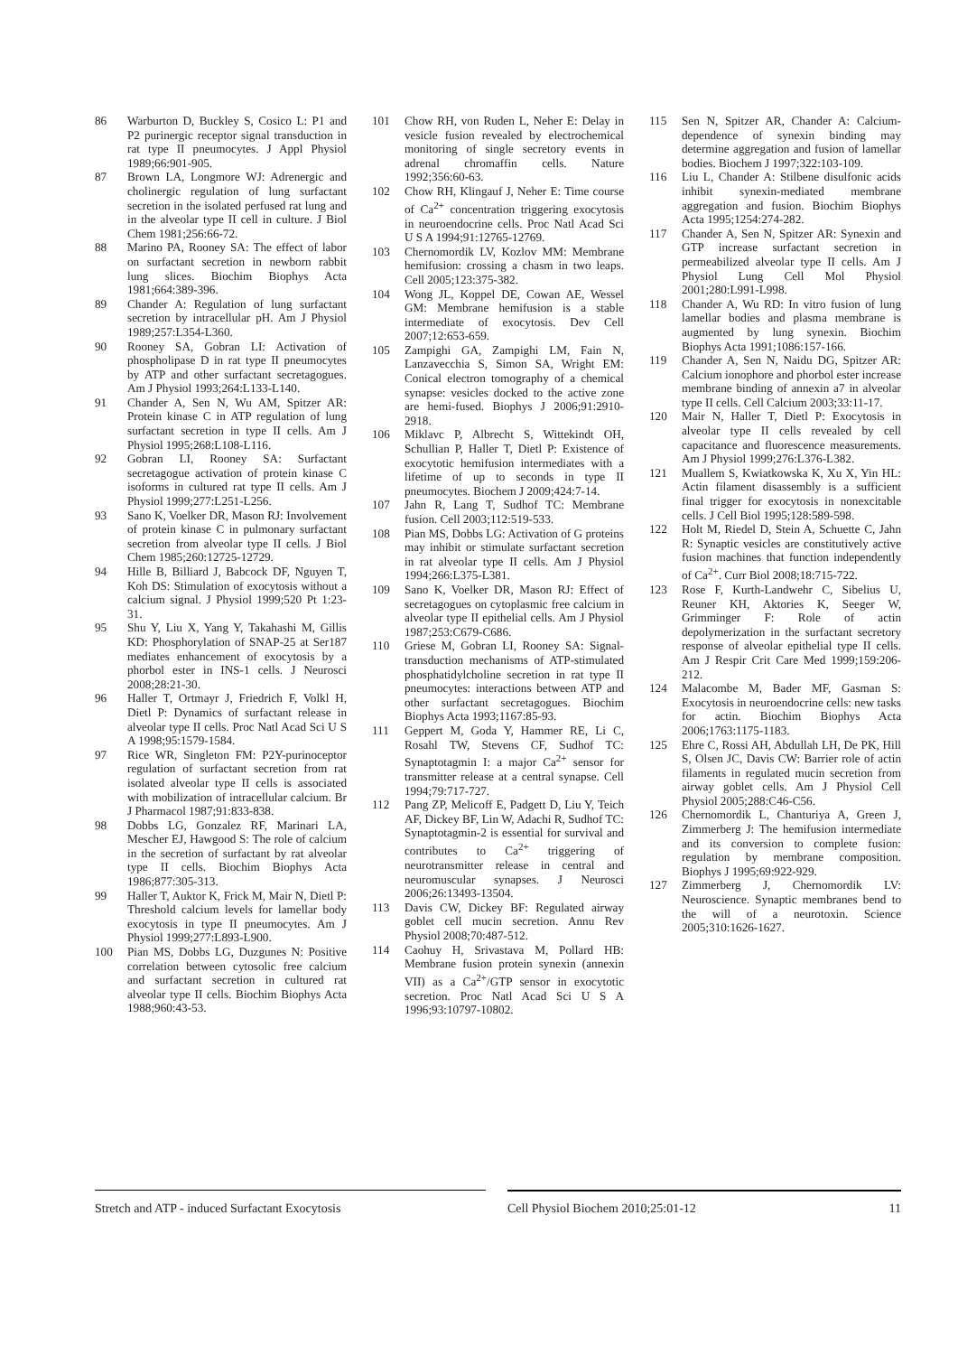86 Warburton D, Buckley S, Cosico L: P1 and P2 purinergic receptor signal transduction in rat type II pneumocytes. J Appl Physiol 1989;66:901-905.
87 Brown LA, Longmore WJ: Adrenergic and cholinergic regulation of lung surfactant secretion in the isolated perfused rat lung and in the alveolar type II cell in culture. J Biol Chem 1981;256:66-72.
88 Marino PA, Rooney SA: The effect of labor on surfactant secretion in newborn rabbit lung slices. Biochim Biophys Acta 1981;664:389-396.
89 Chander A: Regulation of lung surfactant secretion by intracellular pH. Am J Physiol 1989;257:L354-L360.
90 Rooney SA, Gobran LI: Activation of phospholipase D in rat type II pneumocytes by ATP and other surfactant secretagogues. Am J Physiol 1993;264:L133-L140.
91 Chander A, Sen N, Wu AM, Spitzer AR: Protein kinase C in ATP regulation of lung surfactant secretion in type II cells. Am J Physiol 1995;268:L108-L116.
92 Gobran LI, Rooney SA: Surfactant secretagogue activation of protein kinase C isoforms in cultured rat type II cells. Am J Physiol 1999;277:L251-L256.
93 Sano K, Voelker DR, Mason RJ: Involvement of protein kinase C in pulmonary surfactant secretion from alveolar type II cells. J Biol Chem 1985;260:12725-12729.
94 Hille B, Billiard J, Babcock DF, Nguyen T, Koh DS: Stimulation of exocytosis without a calcium signal. J Physiol 1999;520 Pt 1:23-31.
95 Shu Y, Liu X, Yang Y, Takahashi M, Gillis KD: Phosphorylation of SNAP-25 at Ser187 mediates enhancement of exocytosis by a phorbol ester in INS-1 cells. J Neurosci 2008;28:21-30.
96 Haller T, Ortmayr J, Friedrich F, Volkl H, Dietl P: Dynamics of surfactant release in alveolar type II cells. Proc Natl Acad Sci U S A 1998;95:1579-1584.
97 Rice WR, Singleton FM: P2Y-purinoceptor regulation of surfactant secretion from rat isolated alveolar type II cells is associated with mobilization of intracellular calcium. Br J Pharmacol 1987;91:833-838.
98 Dobbs LG, Gonzalez RF, Marinari LA, Mescher EJ, Hawgood S: The role of calcium in the secretion of surfactant by rat alveolar type II cells. Biochim Biophys Acta 1986;877:305-313.
99 Haller T, Auktor K, Frick M, Mair N, Dietl P: Threshold calcium levels for lamellar body exocytosis in type II pneumocytes. Am J Physiol 1999;277:L893-L900.
100 Pian MS, Dobbs LG, Duzgunes N: Positive correlation between cytosolic free calcium and surfactant secretion in cultured rat alveolar type II cells. Biochim Biophys Acta 1988;960:43-53.
101 Chow RH, von Ruden L, Neher E: Delay in vesicle fusion revealed by electrochemical monitoring of single secretory events in adrenal chromaffin cells. Nature 1992;356:60-63.
102 Chow RH, Klingauf J, Neher E: Time course of Ca<sup>2+</sup> concentration triggering exocytosis in neuroendocrine cells. Proc Natl Acad Sci U S A 1994;91:12765-12769.
103 Chernomordik LV, Kozlov MM: Membrane hemifusion: crossing a chasm in two leaps. Cell 2005;123:375-382.
104 Wong JL, Koppel DE, Cowan AE, Wessel GM: Membrane hemifusion is a stable intermediate of exocytosis. Dev Cell 2007;12:653-659.
105 Zampighi GA, Zampighi LM, Fain N, Lanzavecchia S, Simon SA, Wright EM: Conical electron tomography of a chemical synapse: vesicles docked to the active zone are hemi-fused. Biophys J 2006;91:2910-2918.
106 Miklavc P, Albrecht S, Wittekindt OH, Schullian P, Haller T, Dietl P: Existence of exocytotic hemifusion intermediates with a lifetime of up to seconds in type II pneumocytes. Biochem J 2009;424:7-14.
107 Jahn R, Lang T, Sudhof TC: Membrane fusion. Cell 2003;112:519-533.
108 Pian MS, Dobbs LG: Activation of G proteins may inhibit or stimulate surfactant secretion in rat alveolar type II cells. Am J Physiol 1994;266:L375-L381.
109 Sano K, Voelker DR, Mason RJ: Effect of secretagogues on cytoplasmic free calcium in alveolar type II epithelial cells. Am J Physiol 1987;253:C679-C686.
110 Griese M, Gobran LI, Rooney SA: Signal-transduction mechanisms of ATP-stimulated phosphatidylcholine secretion in rat type II pneumocytes: interactions between ATP and other surfactant secretagogues. Biochim Biophys Acta 1993;1167:85-93.
111 Geppert M, Goda Y, Hammer RE, Li C, Rosahl TW, Stevens CF, Sudhof TC: Synaptotagmin I: a major Ca<sup>2+</sup> sensor for transmitter release at a central synapse. Cell 1994;79:717-727.
112 Pang ZP, Melicoff E, Padgett D, Liu Y, Teich AF, Dickey BF, Lin W, Adachi R, Sudhof TC: Synaptotagmin-2 is essential for survival and contributes to Ca<sup>2+</sup> triggering of neurotransmitter release in central and neuromuscular synapses. J Neurosci 2006;26:13493-13504.
113 Davis CW, Dickey BF: Regulated airway goblet cell mucin secretion. Annu Rev Physiol 2008;70:487-512.
114 Caohuy H, Srivastava M, Pollard HB: Membrane fusion protein synexin (annexin VII) as a Ca<sup>2+</sup>/GTP sensor in exocytotic secretion. Proc Natl Acad Sci U S A 1996;93:10797-10802.
115 Sen N, Spitzer AR, Chander A: Calcium-dependence of synexin binding may determine aggregation and fusion of lamellar bodies. Biochem J 1997;322:103-109.
116 Liu L, Chander A: Stilbene disulfonic acids inhibit synexin-mediated membrane aggregation and fusion. Biochim Biophys Acta 1995;1254:274-282.
117 Chander A, Sen N, Spitzer AR: Synexin and GTP increase surfactant secretion in permeabilized alveolar type II cells. Am J Physiol Lung Cell Mol Physiol 2001;280:L991-L998.
118 Chander A, Wu RD: In vitro fusion of lung lamellar bodies and plasma membrane is augmented by lung synexin. Biochim Biophys Acta 1991;1086:157-166.
119 Chander A, Sen N, Naidu DG, Spitzer AR: Calcium ionophore and phorbol ester increase membrane binding of annexin a7 in alveolar type II cells. Cell Calcium 2003;33:11-17.
120 Mair N, Haller T, Dietl P: Exocytosis in alveolar type II cells revealed by cell capacitance and fluorescence measurements. Am J Physiol 1999;276:L376-L382.
121 Muallem S, Kwiatkowska K, Xu X, Yin HL: Actin filament disassembly is a sufficient final trigger for exocytosis in nonexcitable cells. J Cell Biol 1995;128:589-598.
122 Holt M, Riedel D, Stein A, Schuette C, Jahn R: Synaptic vesicles are constitutively active fusion machines that function independently of Ca<sup>2+</sup>. Curr Biol 2008;18:715-722.
123 Rose F, Kurth-Landwehr C, Sibelius U, Reuner KH, Aktories K, Seeger W, Grimminger F: Role of actin depolymerization in the surfactant secretory response of alveolar epithelial type II cells. Am J Respir Crit Care Med 1999;159:206-212.
124 Malacombe M, Bader MF, Gasman S: Exocytosis in neuroendocrine cells: new tasks for actin. Biochim Biophys Acta 2006;1763:1175-1183.
125 Ehre C, Rossi AH, Abdullah LH, De PK, Hill S, Olsen JC, Davis CW: Barrier role of actin filaments in regulated mucin secretion from airway goblet cells. Am J Physiol Cell Physiol 2005;288:C46-C56.
126 Chernomordik L, Chanturiya A, Green J, Zimmerberg J: The hemifusion intermediate and its conversion to complete fusion: regulation by membrane composition. Biophys J 1995;69:922-929.
127 Zimmerberg J, Chernomordik LV: Neuroscience. Synaptic membranes bend to the will of a neurotoxin. Science 2005;310:1626-1627.
Stretch and ATP - induced Surfactant Exocytosis Cell Physiol Biochem 2010;25:01-12 11